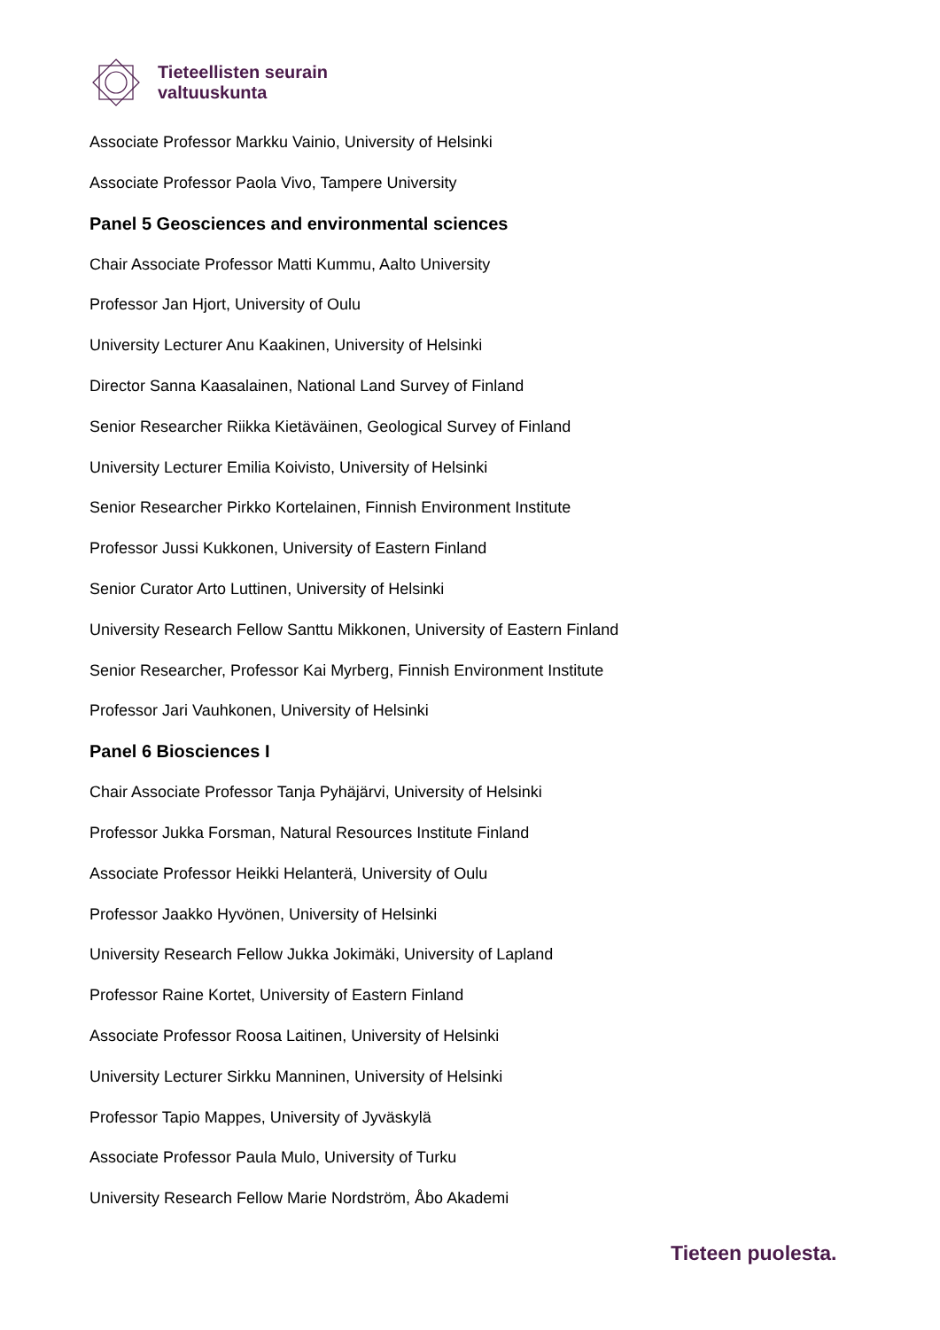Tieteellisten seurain
valtuuskunta
Associate Professor Markku Vainio, University of Helsinki
Associate Professor Paola Vivo, Tampere University
Panel 5 Geosciences and environmental sciences
Chair Associate Professor Matti Kummu, Aalto University
Professor Jan Hjort, University of Oulu
University Lecturer Anu Kaakinen, University of Helsinki
Director Sanna Kaasalainen, National Land Survey of Finland
Senior Researcher Riikka Kietäväinen, Geological Survey of Finland
University Lecturer Emilia Koivisto, University of Helsinki
Senior Researcher Pirkko Kortelainen, Finnish Environment Institute
Professor Jussi Kukkonen, University of Eastern Finland
Senior Curator Arto Luttinen, University of Helsinki
University Research Fellow Santtu Mikkonen, University of Eastern Finland
Senior Researcher, Professor Kai Myrberg, Finnish Environment Institute
Professor Jari Vauhkonen, University of Helsinki
Panel 6 Biosciences I
Chair Associate Professor Tanja Pyhäjärvi, University of Helsinki
Professor Jukka Forsman, Natural Resources Institute Finland
Associate Professor Heikki Helanterä, University of Oulu
Professor Jaakko Hyvönen, University of Helsinki
University Research Fellow Jukka Jokimäki, University of Lapland
Professor Raine Kortet, University of Eastern Finland
Associate Professor Roosa Laitinen, University of Helsinki
University Lecturer Sirkku Manninen, University of Helsinki
Professor Tapio Mappes, University of Jyväskylä
Associate Professor Paula Mulo, University of Turku
University Research Fellow Marie Nordström, Åbo Akademi
Tieteen puolesta.